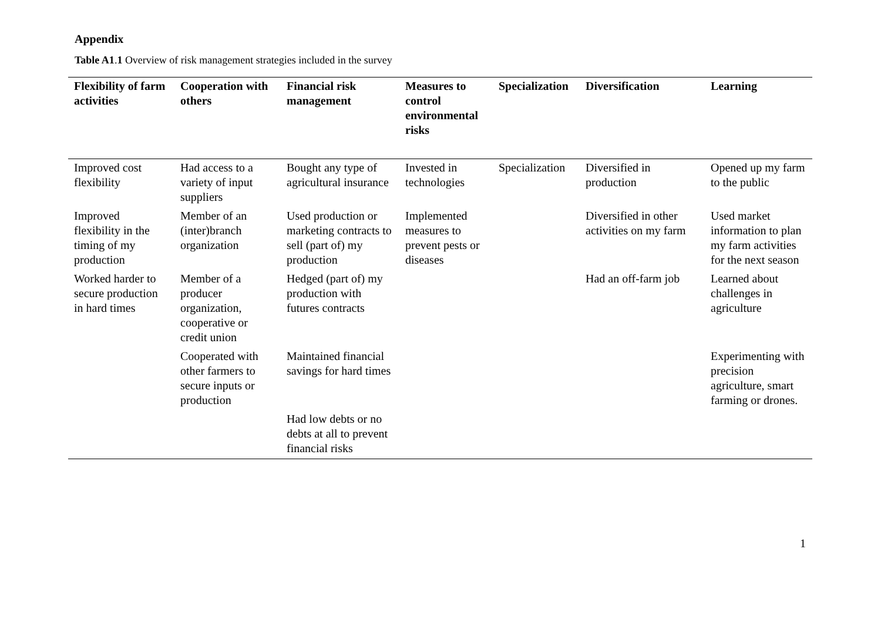Appendix
Table A1.1 Overview of risk management strategies included in the survey
| Flexibility of farm activities | Cooperation with others | Financial risk management | Measures to control environmental risks | Specialization | Diversification | Learning |
| --- | --- | --- | --- | --- | --- | --- |
| Improved cost flexibility | Had access to a variety of input suppliers | Bought any type of agricultural insurance | Invested in technologies | Specialization | Diversified in production | Opened up my farm to the public |
| Improved flexibility in the timing of my production | Member of an (inter)branch organization | Used production or marketing contracts to sell (part of) my production | Implemented measures to prevent pests or diseases | | Diversified in other activities on my farm | Used market information to plan my farm activities for the next season |
| Worked harder to secure production in hard times | Member of a producer organization, cooperative or credit union | Hedged (part of) my production with futures contracts | | | Had an off-farm job | Learned about challenges in agriculture |
| | Cooperated with other farmers to secure inputs or production | Maintained financial savings for hard times | | | | Experimenting with precision agriculture, smart farming or drones. |
| | | Had low debts or no debts at all to prevent financial risks | | | | |
1